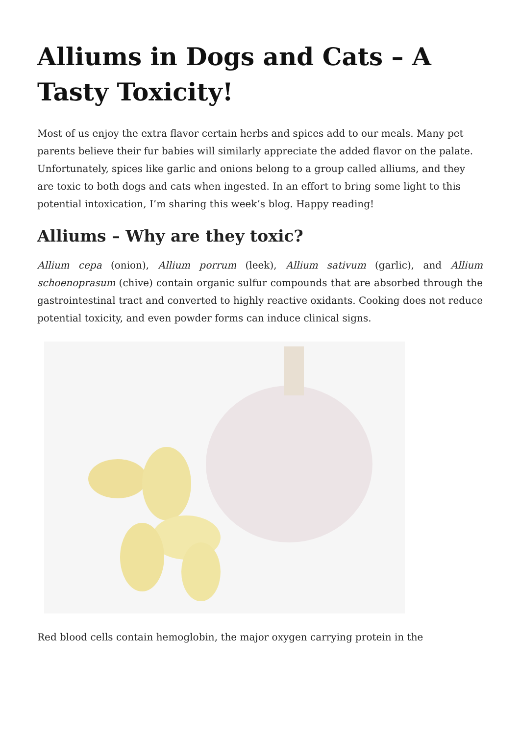Alliums in Dogs and Cats – A Tasty Toxicity!
Most of us enjoy the extra flavor certain herbs and spices add to our meals. Many pet parents believe their fur babies will similarly appreciate the added flavor on the palate. Unfortunately, spices like garlic and onions belong to a group called alliums, and they are toxic to both dogs and cats when ingested. In an effort to bring some light to this potential intoxication, I’m sharing this week’s blog. Happy reading!
Alliums – Why are they toxic?
Allium cepa (onion), Allium porrum (leek), Allium sativum (garlic), and Allium schoenoprasum (chive) contain organic sulfur compounds that are absorbed through the gastrointestinal tract and converted to highly reactive oxidants. Cooking does not reduce potential toxicity, and even powder forms can induce clinical signs.
Red blood cells contain hemoglobin, the major oxygen carrying protein in the